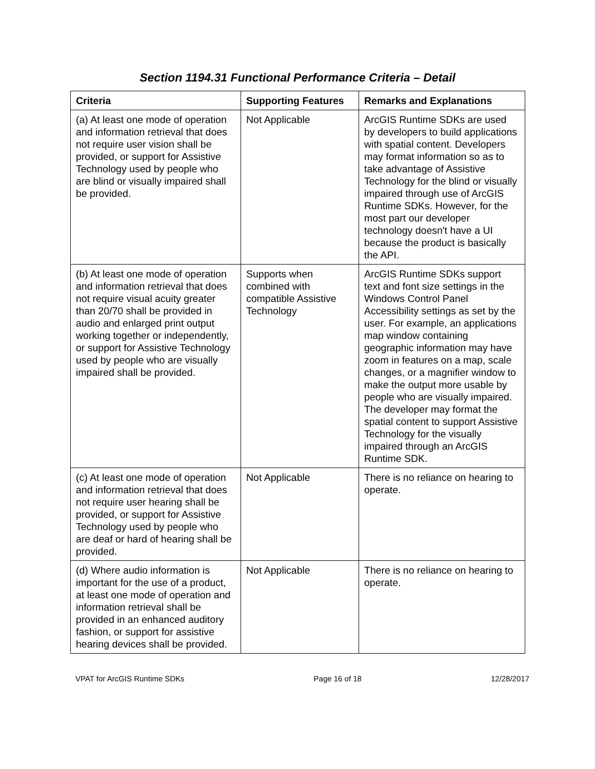Section 1194.31 Functional Performance Criteria – Detail
| Criteria | Supporting Features | Remarks and Explanations |
| --- | --- | --- |
| (a) At least one mode of operation and information retrieval that does not require user vision shall be provided, or support for Assistive Technology used by people who are blind or visually impaired shall be provided. | Not Applicable | ArcGIS Runtime SDKs are used by developers to build applications with spatial content. Developers may format information so as to take advantage of Assistive Technology for the blind or visually impaired through use of ArcGIS Runtime SDKs. However, for the most part our developer technology doesn't have a UI because the product is basically the API. |
| (b) At least one mode of operation and information retrieval that does not require visual acuity greater than 20/70 shall be provided in audio and enlarged print output working together or independently, or support for Assistive Technology used by people who are visually impaired shall be provided. | Supports when combined with compatible Assistive Technology | ArcGIS Runtime SDKs support text and font size settings in the Windows Control Panel Accessibility settings as set by the user. For example, an applications map window containing geographic information may have zoom in features on a map, scale changes, or a magnifier window to make the output more usable by people who are visually impaired. The developer may format the spatial content to support Assistive Technology for the visually impaired through an ArcGIS Runtime SDK. |
| (c) At least one mode of operation and information retrieval that does not require user hearing shall be provided, or support for Assistive Technology used by people who are deaf or hard of hearing shall be provided. | Not Applicable | There is no reliance on hearing to operate. |
| (d) Where audio information is important for the use of a product, at least one mode of operation and information retrieval shall be provided in an enhanced auditory fashion, or support for assistive hearing devices shall be provided. | Not Applicable | There is no reliance on hearing to operate. |
VPAT for ArcGIS Runtime SDKs Page 16 of 18 12/28/2017